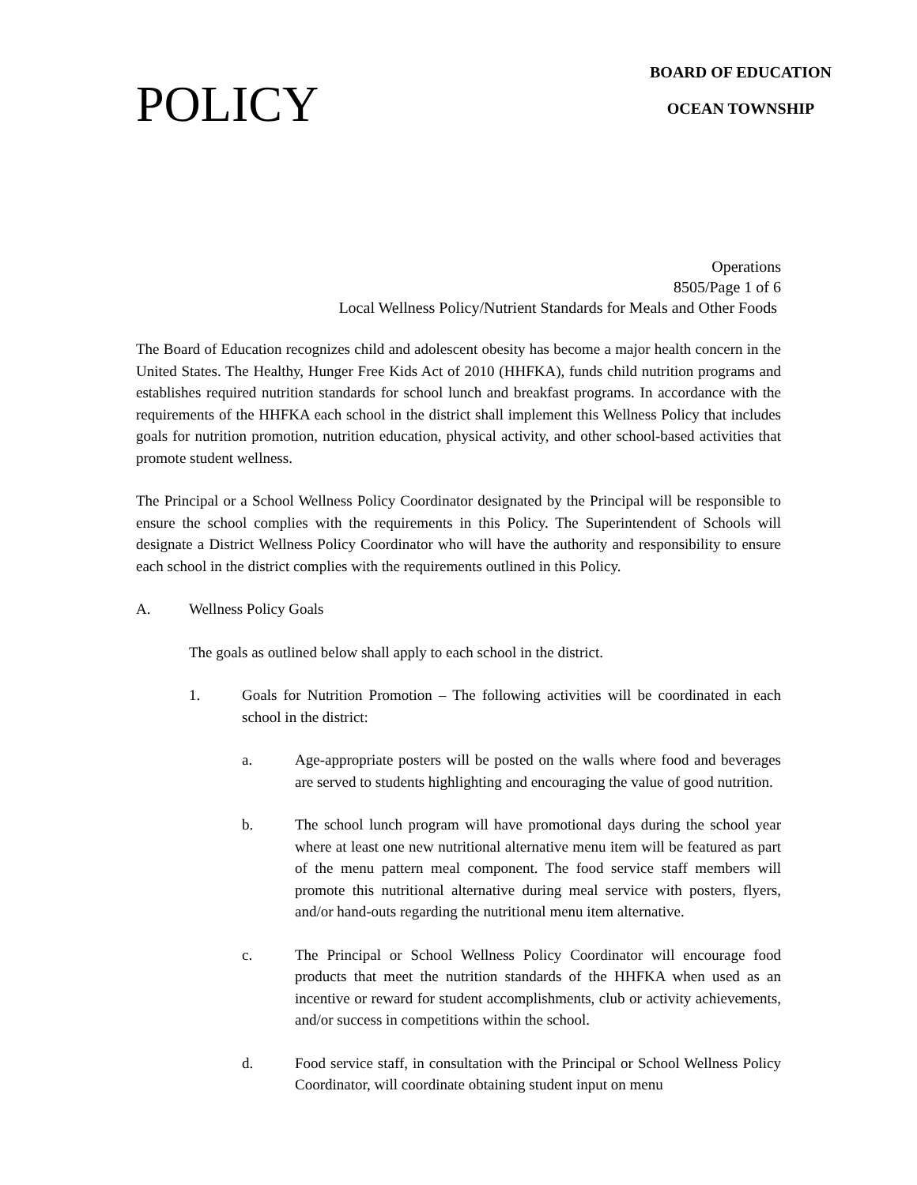POLICY
BOARD OF EDUCATION
OCEAN TOWNSHIP
Operations
8505/Page 1 of 6
Local Wellness Policy/Nutrient Standards for Meals and Other Foods
The Board of Education recognizes child and adolescent obesity has become a major health concern in the United States. The Healthy, Hunger Free Kids Act of 2010 (HHFKA), funds child nutrition programs and establishes required nutrition standards for school lunch and breakfast programs. In accordance with the requirements of the HHFKA each school in the district shall implement this Wellness Policy that includes goals for nutrition promotion, nutrition education, physical activity, and other school-based activities that promote student wellness.
The Principal or a School Wellness Policy Coordinator designated by the Principal will be responsible to ensure the school complies with the requirements in this Policy. The Superintendent of Schools will designate a District Wellness Policy Coordinator who will have the authority and responsibility to ensure each school in the district complies with the requirements outlined in this Policy.
A. Wellness Policy Goals
The goals as outlined below shall apply to each school in the district.
1. Goals for Nutrition Promotion – The following activities will be coordinated in each school in the district:
a. Age-appropriate posters will be posted on the walls where food and beverages are served to students highlighting and encouraging the value of good nutrition.
b. The school lunch program will have promotional days during the school year where at least one new nutritional alternative menu item will be featured as part of the menu pattern meal component. The food service staff members will promote this nutritional alternative during meal service with posters, flyers, and/or hand-outs regarding the nutritional menu item alternative.
c. The Principal or School Wellness Policy Coordinator will encourage food products that meet the nutrition standards of the HHFKA when used as an incentive or reward for student accomplishments, club or activity achievements, and/or success in competitions within the school.
d. Food service staff, in consultation with the Principal or School Wellness Policy Coordinator, will coordinate obtaining student input on menu